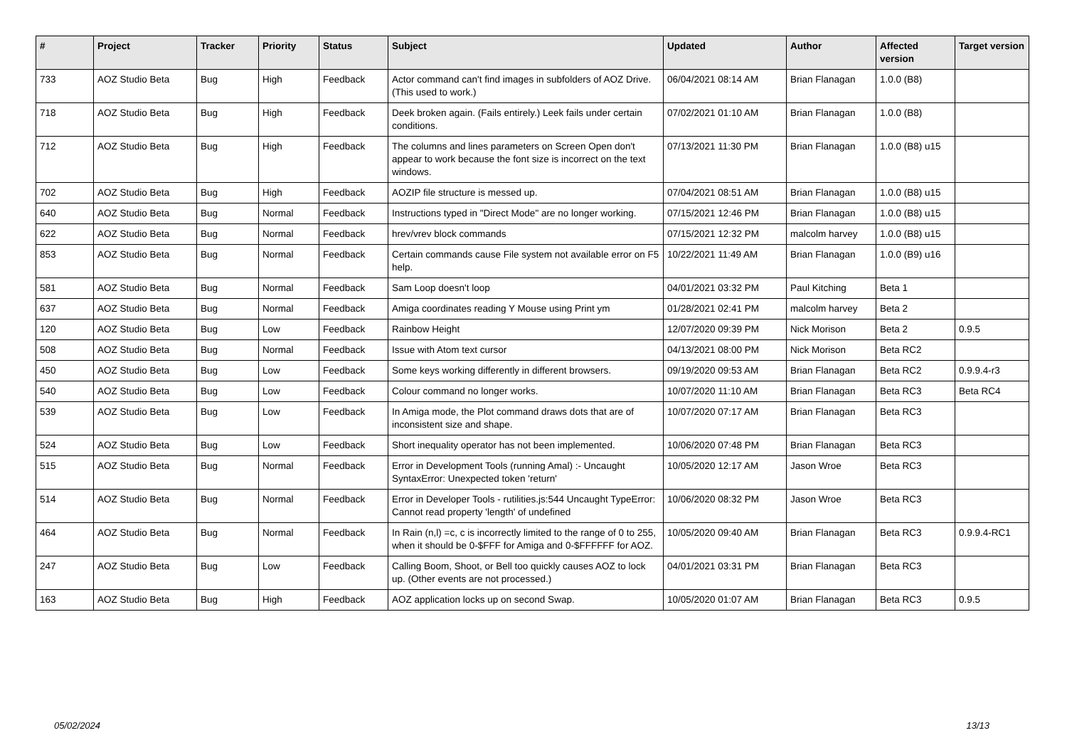| # | Project | Tracker | Priority | Status | Subject | Updated | Author | Affected version | Target version |
| --- | --- | --- | --- | --- | --- | --- | --- | --- | --- |
| 733 | AOZ Studio Beta | Bug | High | Feedback | Actor command can't find images in subfolders of AOZ Drive. (This used to work.) | 06/04/2021 08:14 AM | Brian Flanagan | 1.0.0 (B8) | |
| 718 | AOZ Studio Beta | Bug | High | Feedback | Deek broken again. (Fails entirely.) Leek fails under certain conditions. | 07/02/2021 01:10 AM | Brian Flanagan | 1.0.0 (B8) | |
| 712 | AOZ Studio Beta | Bug | High | Feedback | The columns and lines parameters on Screen Open don't appear to work because the font size is incorrect on the text windows. | 07/13/2021 11:30 PM | Brian Flanagan | 1.0.0 (B8) u15 | |
| 702 | AOZ Studio Beta | Bug | High | Feedback | AOZIP file structure is messed up. | 07/04/2021 08:51 AM | Brian Flanagan | 1.0.0 (B8) u15 | |
| 640 | AOZ Studio Beta | Bug | Normal | Feedback | Instructions typed in "Direct Mode" are no longer working. | 07/15/2021 12:46 PM | Brian Flanagan | 1.0.0 (B8) u15 | |
| 622 | AOZ Studio Beta | Bug | Normal | Feedback | hrev/vrev block commands | 07/15/2021 12:32 PM | malcolm harvey | 1.0.0 (B8) u15 | |
| 853 | AOZ Studio Beta | Bug | Normal | Feedback | Certain commands cause File system not available error on F5 help. | 10/22/2021 11:49 AM | Brian Flanagan | 1.0.0 (B9) u16 | |
| 581 | AOZ Studio Beta | Bug | Normal | Feedback | Sam Loop doesn't loop | 04/01/2021 03:32 PM | Paul Kitching | Beta 1 | |
| 637 | AOZ Studio Beta | Bug | Normal | Feedback | Amiga coordinates reading Y Mouse using Print ym | 01/28/2021 02:41 PM | malcolm harvey | Beta 2 | |
| 120 | AOZ Studio Beta | Bug | Low | Feedback | Rainbow Height | 12/07/2020 09:39 PM | Nick Morison | Beta 2 | 0.9.5 |
| 508 | AOZ Studio Beta | Bug | Normal | Feedback | Issue with Atom text cursor | 04/13/2021 08:00 PM | Nick Morison | Beta RC2 | |
| 450 | AOZ Studio Beta | Bug | Low | Feedback | Some keys working differently in different browsers. | 09/19/2020 09:53 AM | Brian Flanagan | Beta RC2 | 0.9.9.4-r3 |
| 540 | AOZ Studio Beta | Bug | Low | Feedback | Colour command no longer works. | 10/07/2020 11:10 AM | Brian Flanagan | Beta RC3 | Beta RC4 |
| 539 | AOZ Studio Beta | Bug | Low | Feedback | In Amiga mode, the Plot command draws dots that are of inconsistent size and shape. | 10/07/2020 07:17 AM | Brian Flanagan | Beta RC3 | |
| 524 | AOZ Studio Beta | Bug | Low | Feedback | Short inequality operator has not been implemented. | 10/06/2020 07:48 PM | Brian Flanagan | Beta RC3 | |
| 515 | AOZ Studio Beta | Bug | Normal | Feedback | Error in Development Tools (running Amal) :- Uncaught SyntaxError: Unexpected token 'return' | 10/05/2020 12:17 AM | Jason Wroe | Beta RC3 | |
| 514 | AOZ Studio Beta | Bug | Normal | Feedback | Error in Developer Tools - rutilities.js:544 Uncaught TypeError: Cannot read property 'length' of undefined | 10/06/2020 08:32 PM | Jason Wroe | Beta RC3 | |
| 464 | AOZ Studio Beta | Bug | Normal | Feedback | In Rain (n,l) =c, c is incorrectly limited to the range of 0 to 255, when it should be 0-$FFF for Amiga and 0-$FFFFFF for AOZ. | 10/05/2020 09:40 AM | Brian Flanagan | Beta RC3 | 0.9.9.4-RC1 |
| 247 | AOZ Studio Beta | Bug | Low | Feedback | Calling Boom, Shoot, or Bell too quickly causes AOZ to lock up. (Other events are not processed.) | 04/01/2021 03:31 PM | Brian Flanagan | Beta RC3 | |
| 163 | AOZ Studio Beta | Bug | High | Feedback | AOZ application locks up on second Swap. | 10/05/2020 01:07 AM | Brian Flanagan | Beta RC3 | 0.9.5 |
05/02/2024 13/13